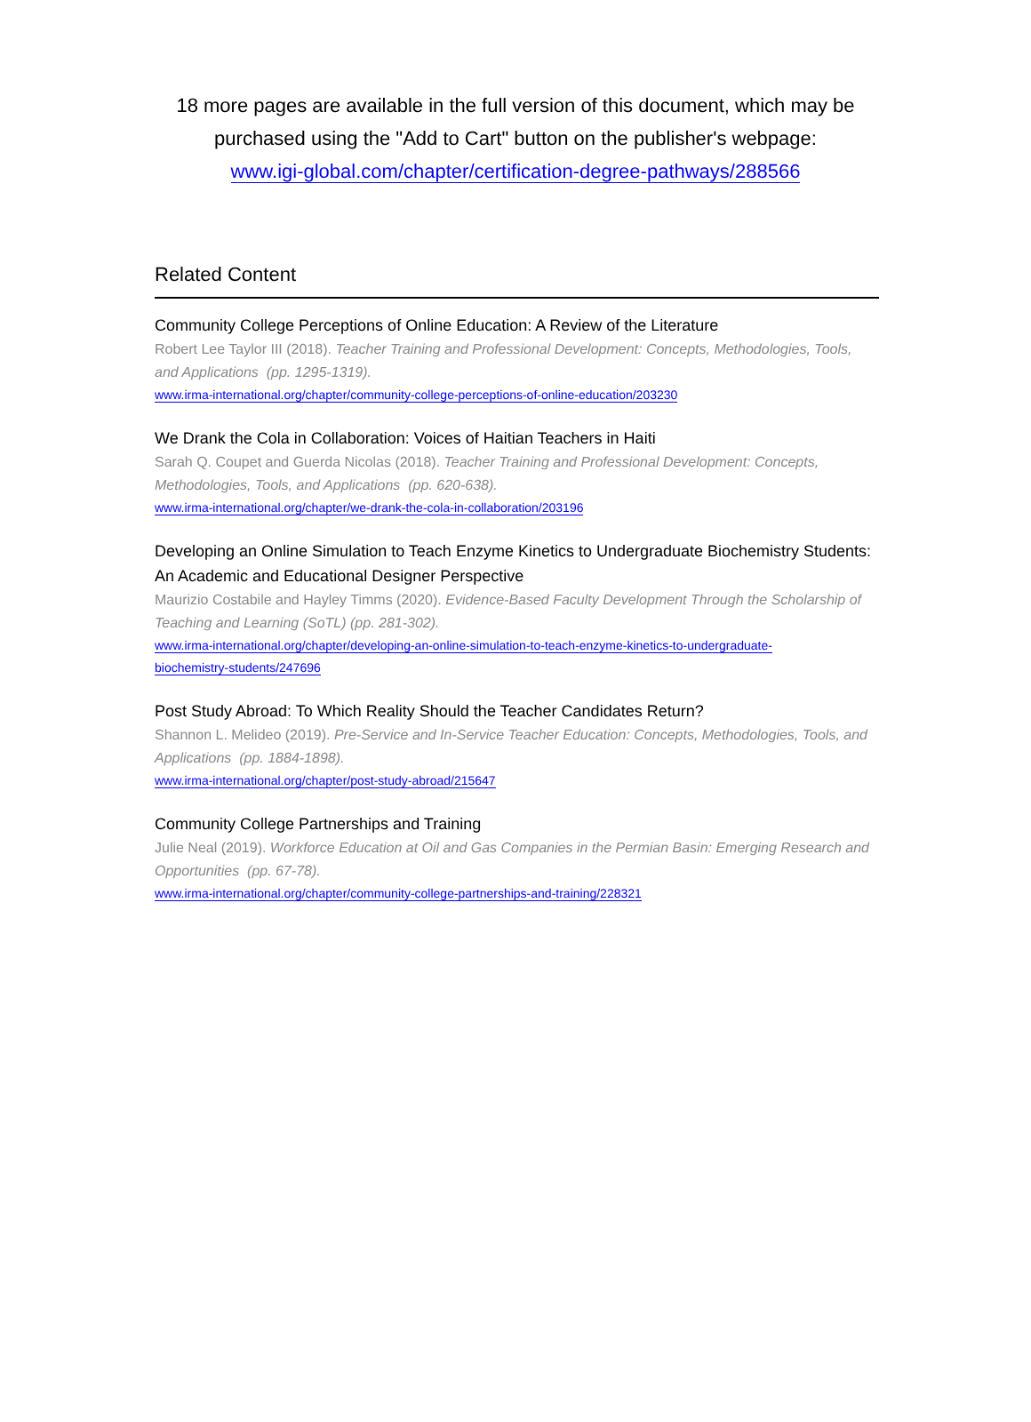18 more pages are available in the full version of this document, which may be purchased using the "Add to Cart" button on the publisher's webpage:
www.igi-global.com/chapter/certification-degree-pathways/288566
Related Content
Community College Perceptions of Online Education: A Review of the Literature
Robert Lee Taylor III (2018). Teacher Training and Professional Development: Concepts, Methodologies, Tools, and Applications (pp. 1295-1319).
www.irma-international.org/chapter/community-college-perceptions-of-online-education/203230
We Drank the Cola in Collaboration: Voices of Haitian Teachers in Haiti
Sarah Q. Coupet and Guerda Nicolas (2018). Teacher Training and Professional Development: Concepts, Methodologies, Tools, and Applications (pp. 620-638).
www.irma-international.org/chapter/we-drank-the-cola-in-collaboration/203196
Developing an Online Simulation to Teach Enzyme Kinetics to Undergraduate Biochemistry Students: An Academic and Educational Designer Perspective
Maurizio Costabile and Hayley Timms (2020). Evidence-Based Faculty Development Through the Scholarship of Teaching and Learning (SoTL) (pp. 281-302).
www.irma-international.org/chapter/developing-an-online-simulation-to-teach-enzyme-kinetics-to-undergraduate-
biochemistry-students/247696
Post Study Abroad: To Which Reality Should the Teacher Candidates Return?
Shannon L. Melideo (2019). Pre-Service and In-Service Teacher Education: Concepts, Methodologies, Tools, and Applications (pp. 1884-1898).
www.irma-international.org/chapter/post-study-abroad/215647
Community College Partnerships and Training
Julie Neal (2019). Workforce Education at Oil and Gas Companies in the Permian Basin: Emerging Research and Opportunities (pp. 67-78).
www.irma-international.org/chapter/community-college-partnerships-and-training/228321